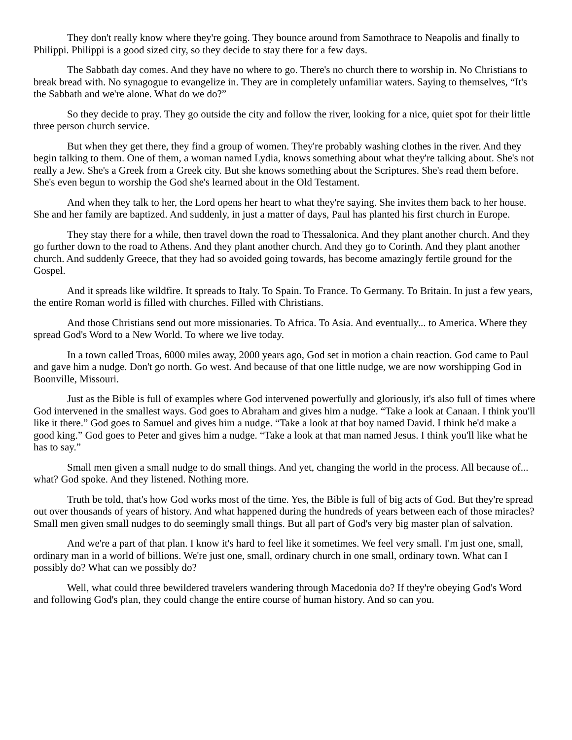They don't really know where they're going. They bounce around from Samothrace to Neapolis and finally to Philippi. Philippi is a good sized city, so they decide to stay there for a few days.
The Sabbath day comes. And they have no where to go. There's no church there to worship in. No Christians to break bread with. No synagogue to evangelize in. They are in completely unfamiliar waters. Saying to themselves, “It's the Sabbath and we're alone. What do we do?”
So they decide to pray. They go outside the city and follow the river, looking for a nice, quiet spot for their little three person church service.
But when they get there, they find a group of women. They're probably washing clothes in the river. And they begin talking to them. One of them, a woman named Lydia, knows something about what they're talking about. She's not really a Jew. She's a Greek from a Greek city. But she knows something about the Scriptures. She's read them before. She's even begun to worship the God she's learned about in the Old Testament.
And when they talk to her, the Lord opens her heart to what they're saying. She invites them back to her house. She and her family are baptized. And suddenly, in just a matter of days, Paul has planted his first church in Europe.
They stay there for a while, then travel down the road to Thessalonica. And they plant another church. And they go further down to the road to Athens. And they plant another church. And they go to Corinth. And they plant another church. And suddenly Greece, that they had so avoided going towards, has become amazingly fertile ground for the Gospel.
And it spreads like wildfire. It spreads to Italy. To Spain. To France. To Germany. To Britain. In just a few years, the entire Roman world is filled with churches. Filled with Christians.
And those Christians send out more missionaries. To Africa. To Asia. And eventually... to America. Where they spread God's Word to a New World. To where we live today.
In a town called Troas, 6000 miles away, 2000 years ago, God set in motion a chain reaction. God came to Paul and gave him a nudge. Don't go north. Go west. And because of that one little nudge, we are now worshipping God in Boonville, Missouri.
Just as the Bible is full of examples where God intervened powerfully and gloriously, it's also full of times where God intervened in the smallest ways. God goes to Abraham and gives him a nudge. “Take a look at Canaan. I think you'll like it there.” God goes to Samuel and gives him a nudge. “Take a look at that boy named David. I think he'd make a good king.” God goes to Peter and gives him a nudge. “Take a look at that man named Jesus. I think you'll like what he has to say.”
Small men given a small nudge to do small things. And yet, changing the world in the process. All because of... what? God spoke. And they listened. Nothing more.
Truth be told, that's how God works most of the time. Yes, the Bible is full of big acts of God. But they're spread out over thousands of years of history. And what happened during the hundreds of years between each of those miracles? Small men given small nudges to do seemingly small things. But all part of God's very big master plan of salvation.
And we're a part of that plan. I know it's hard to feel like it sometimes. We feel very small. I'm just one, small, ordinary man in a world of billions. We're just one, small, ordinary church in one small, ordinary town. What can I possibly do? What can we possibly do?
Well, what could three bewildered travelers wandering through Macedonia do? If they're obeying God's Word and following God's plan, they could change the entire course of human history. And so can you.